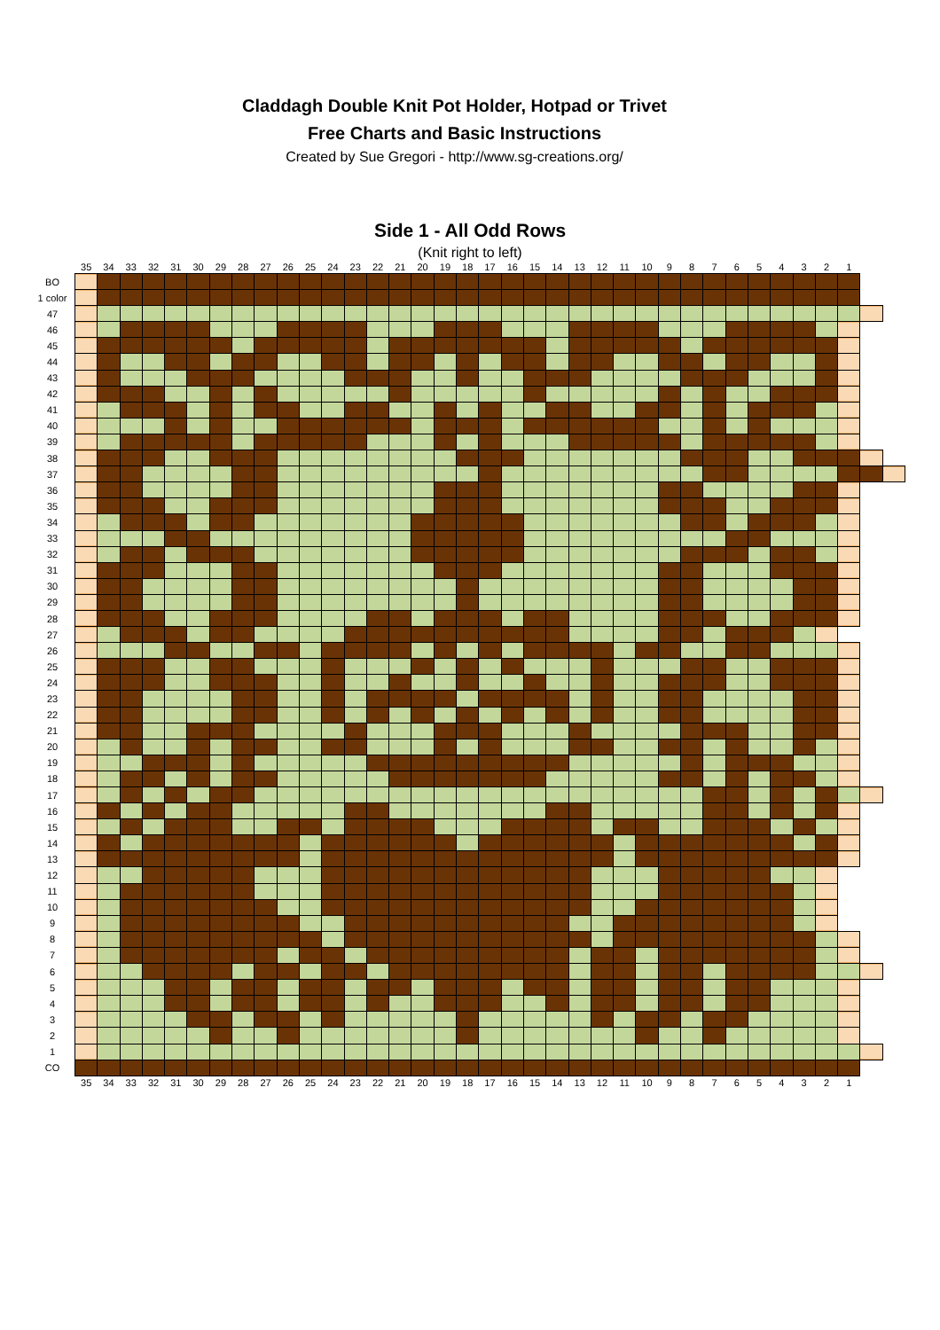Claddagh Double Knit Pot Holder, Hotpad or Trivet
Free Charts and Basic Instructions
Created by Sue Gregori - http://www.sg-creations.org/
Side 1 - All Odd Rows
(Knit right to left)
| | 35 | 34 | 33 | 32 | 31 | 30 | 29 | 28 | 27 | 26 | 25 | 24 | 23 | 22 | 21 | 20 | 19 | 18 | 17 | 16 | 15 | 14 | 13 | 12 | 11 | 10 | 9 | 8 | 7 | 6 | 5 | 4 | 3 | 2 | 1 | | |
| --- | --- | --- | --- | --- | --- | --- | --- | --- | --- | --- | --- | --- | --- | --- | --- | --- | --- | --- | --- | --- | --- | --- | --- | --- | --- | --- | --- | --- | --- | --- | --- | --- | --- | --- | --- | --- | --- |
| BO | | | | | | | | | | | | | | | | | | | | | | | | | | | | | | | | | | | | | |
| 1 color | | | | | | | | | | | | | | | | | | | | | | | | | | | | | | | | | | | | | |
| 47 | | | | | | | | | | | | | | | | | | | | | | | | | | | | | | | | | | | | | |
| 46 | | | | | | | | | | | | | | | | | | | | | | | | | | | | | | | | | | | | | |
| 45 | | | | | | | | | | | | | | | | | | | | | | | | | | | | | | | | | | | | | |
| 44 | | | | | | | | | | | | | | | | | | | | | | | | | | | | | | | | | | | | | |
| 43 | | | | | | | | | | | | | | | | | | | | | | | | | | | | | | | | | | | | | |
| 42 | | | | | | | | | | | | | | | | | | | | | | | | | | | | | | | | | | | | | |
| 41 | | | | | | | | | | | | | | | | | | | | | | | | | | | | | | | | | | | | | |
| 40 | | | | | | | | | | | | | | | | | | | | | | | | | | | | | | | | | | | | | |
| 39 | | | | | | | | | | | | | | | | | | | | | | | | | | | | | | | | | | | | | |
| 38 | | | | | | | | | | | | | | | | | | | | | | | | | | | | | | | | | | | | | |
| 37 | | | | | | | | | | | | | | | | | | | | | | | | | | | | | | | | | | | | | |
| 36 | | | | | | | | | | | | | | | | | | | | | | | | | | | | | | | | | | | | | |
| 35 | | | | | | | | | | | | | | | | | | | | | | | | | | | | | | | | | | | | | |
| 34 | | | | | | | | | | | | | | | | | | | | | | | | | | | | | | | | | | | | | |
| 33 | | | | | | | | | | | | | | | | | | | | | | | | | | | | | | | | | | | | | |
| 32 | | | | | | | | | | | | | | | | | | | | | | | | | | | | | | | | | | | | | |
| 31 | | | | | | | | | | | | | | | | | | | | | | | | | | | | | | | | | | | | | |
| 30 | | | | | | | | | | | | | | | | | | | | | | | | | | | | | | | | | | | | | |
| 29 | | | | | | | | | | | | | | | | | | | | | | | | | | | | | | | | | | | | | |
| 28 | | | | | | | | | | | | | | | | | | | | | | | | | | | | | | | | | | | | | |
| 27 | | | | | | | | | | | | | | | | | | | | | | | | | | | | | | | | | | | | | |
| 26 | | | | | | | | | | | | | | | | | | | | | | | | | | | | | | | | | | | | | |
| 25 | | | | | | | | | | | | | | | | | | | | | | | | | | | | | | | | | | | | | |
| 24 | | | | | | | | | | | | | | | | | | | | | | | | | | | | | | | | | | | | | |
| 23 | | | | | | | | | | | | | | | | | | | | | | | | | | | | | | | | | | | | | |
| 22 | | | | | | | | | | | | | | | | | | | | | | | | | | | | | | | | | | | | | |
| 21 | | | | | | | | | | | | | | | | | | | | | | | | | | | | | | | | | | | | | |
| 20 | | | | | | | | | | | | | | | | | | | | | | | | | | | | | | | | | | | | | |
| 19 | | | | | | | | | | | | | | | | | | | | | | | | | | | | | | | | | | | | | |
| 18 | | | | | | | | | | | | | | | | | | | | | | | | | | | | | | | | | | | | | |
| 17 | | | | | | | | | | | | | | | | | | | | | | | | | | | | | | | | | | | | | |
| 16 | | | | | | | | | | | | | | | | | | | | | | | | | | | | | | | | | | | | | |
| 15 | | | | | | | | | | | | | | | | | | | | | | | | | | | | | | | | | | | | | |
| 14 | | | | | | | | | | | | | | | | | | | | | | | | | | | | | | | | | | | | | |
| 13 | | | | | | | | | | | | | | | | | | | | | | | | | | | | | | | | | | | | | |
| 12 | | | | | | | | | | | | | | | | | | | | | | | | | | | | | | | | | | | | | |
| 11 | | | | | | | | | | | | | | | | | | | | | | | | | | | | | | | | | | | | | |
| 10 | | | | | | | | | | | | | | | | | | | | | | | | | | | | | | | | | | | | | |
| 9 | | | | | | | | | | | | | | | | | | | | | | | | | | | | | | | | | | | | | |
| 8 | | | | | | | | | | | | | | | | | | | | | | | | | | | | | | | | | | | | | |
| 7 | | | | | | | | | | | | | | | | | | | | | | | | | | | | | | | | | | | | | |
| 6 | | | | | | | | | | | | | | | | | | | | | | | | | | | | | | | | | | | | | |
| 5 | | | | | | | | | | | | | | | | | | | | | | | | | | | | | | | | | | | | | |
| 4 | | | | | | | | | | | | | | | | | | | | | | | | | | | | | | | | | | | | | |
| 3 | | | | | | | | | | | | | | | | | | | | | | | | | | | | | | | | | | | | | |
| 2 | | | | | | | | | | | | | | | | | | | | | | | | | | | | | | | | | | | | | |
| 1 | | | | | | | | | | | | | | | | | | | | | | | | | | | | | | | | | | | | | |
| CO | | | | | | | | | | | | | | | | | | | | | | | | | | | | | | | | | | | | | |
| | 35 | 34 | 33 | 32 | 31 | 30 | 29 | 28 | 27 | 26 | 25 | 24 | 23 | 22 | 21 | 20 | 19 | 18 | 17 | 16 | 15 | 14 | 13 | 12 | 11 | 10 | 9 | 8 | 7 | 6 | 5 | 4 | 3 | 2 | 1 | | |